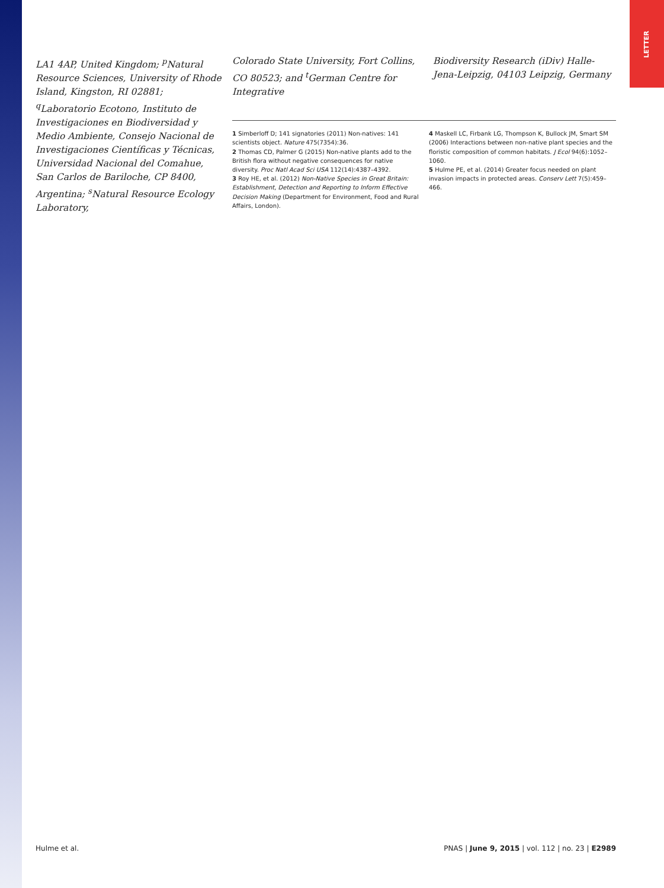LETTER
LA1 4AP, United Kingdom; <sup>p</sup>Natural Resource Sciences, University of Rhode Island, Kingston, RI 02881; <sup>q</sup>Laboratorio Ecotono, Instituto de Investigaciones en Biodiversidad y Medio Ambiente, Consejo Nacional de Investigaciones Científicas y Técnicas, Universidad Nacional del Comahue, San Carlos de Bariloche, CP 8400, Argentina; <sup>s</sup>Natural Resource Ecology Laboratory,
Colorado State University, Fort Collins, CO 80523; and <sup>t</sup>German Centre for Integrative
Biodiversity Research (iDiv) Halle-Jena-Leipzig, 04103 Leipzig, Germany
1 Simberloff D; 141 signatories (2011) Non-natives: 141 scientists object. Nature 475(7354):36.
2 Thomas CD, Palmer G (2015) Non-native plants add to the British flora without negative consequences for native diversity. Proc Natl Acad Sci USA 112(14):4387–4392.
3 Roy HE, et al. (2012) Non-Native Species in Great Britain: Establishment, Detection and Reporting to Inform Effective Decision Making (Department for Environment, Food and Rural Affairs, London).
4 Maskell LC, Firbank LG, Thompson K, Bullock JM, Smart SM (2006) Interactions between non-native plant species and the floristic composition of common habitats. J Ecol 94(6):1052–1060.
5 Hulme PE, et al. (2014) Greater focus needed on plant invasion impacts in protected areas. Conserv Lett 7(5):459–466.
Hulme et al. PNAS | June 9, 2015 | vol. 112 | no. 23 | E2989